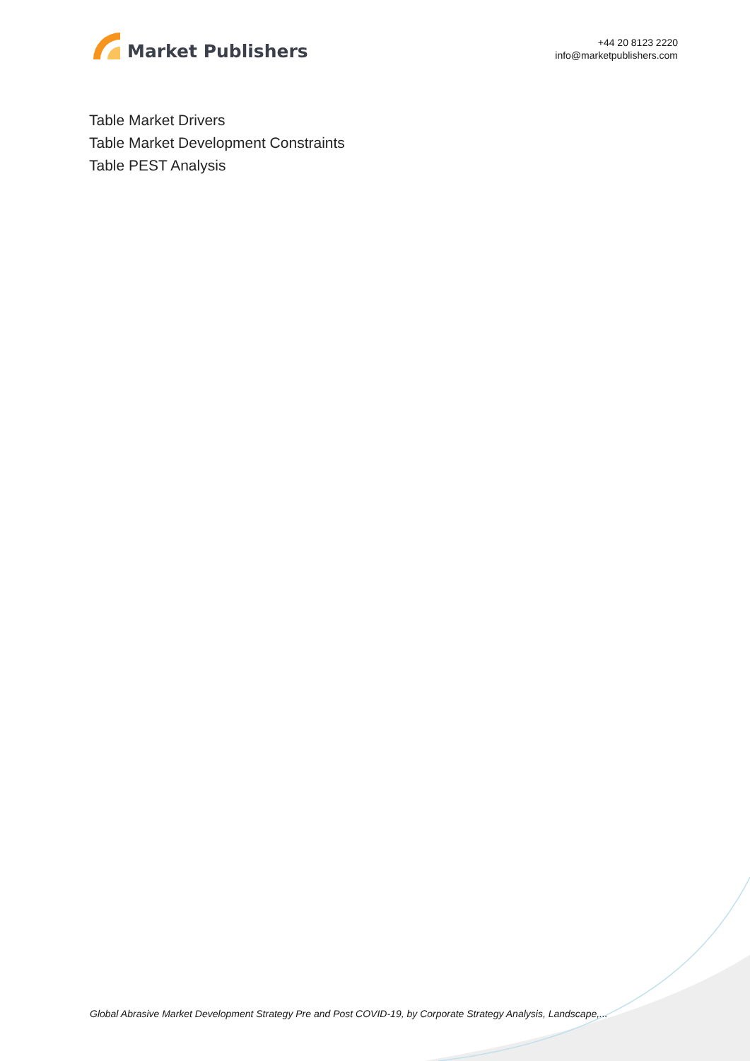Market Publishers
+44 20 8123 2220
info@marketpublishers.com
Table Market Drivers
Table Market Development Constraints
Table PEST Analysis
Global Abrasive Market Development Strategy Pre and Post COVID-19, by Corporate Strategy Analysis, Landscape,...